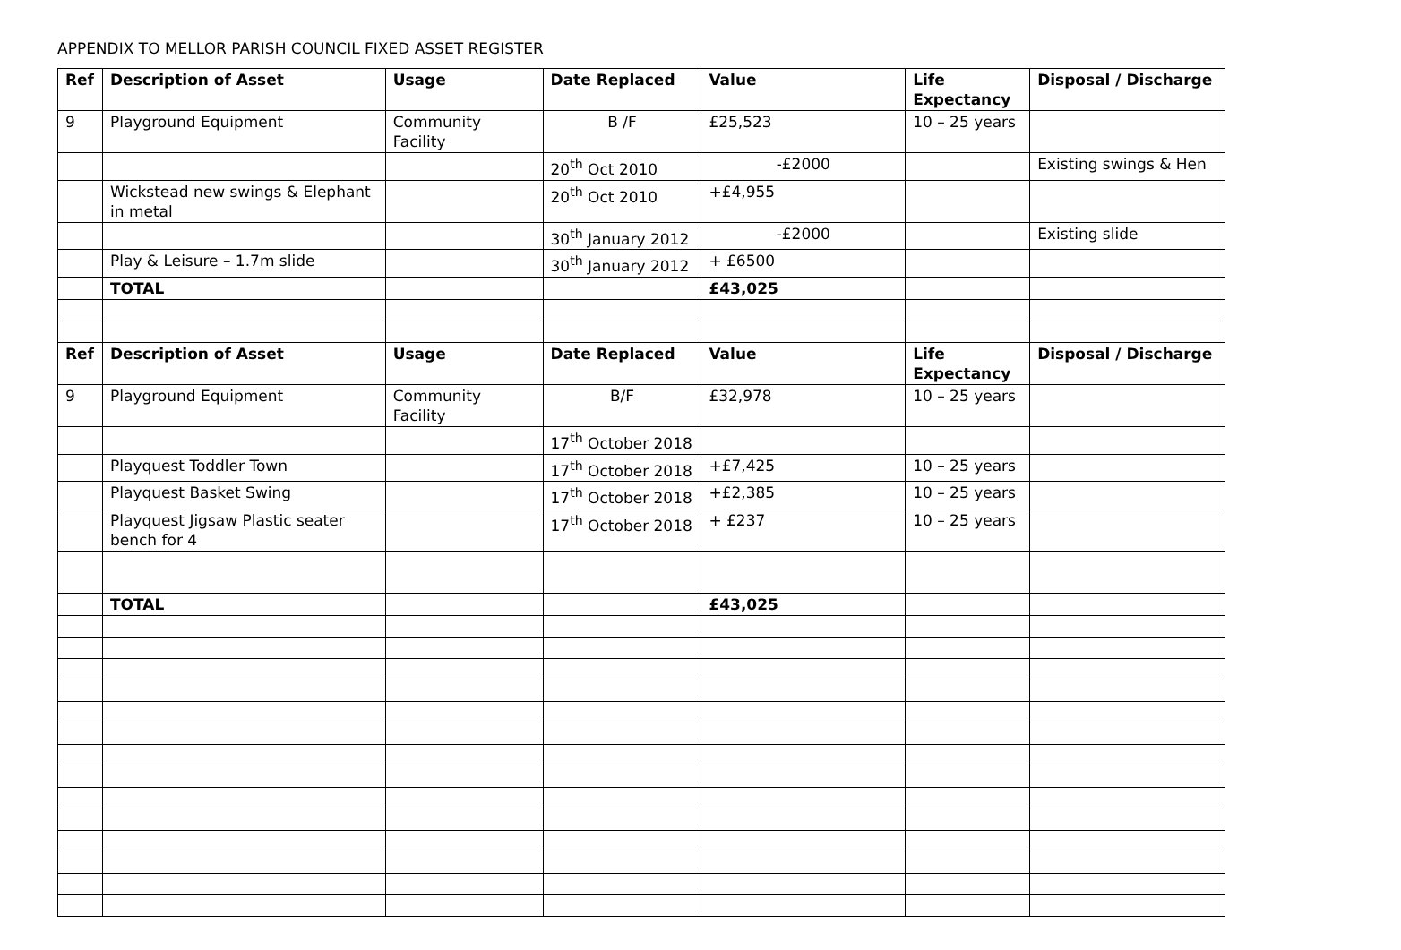APPENDIX TO MELLOR PARISH COUNCIL FIXED ASSET REGISTER
| Ref | Description of Asset | Usage | Date Replaced | Value | Life Expectancy | Disposal / Discharge |
| --- | --- | --- | --- | --- | --- | --- |
| 9 | Playground Equipment | Community Facility | B /F | £25,523 | 10 – 25 years | |
| | | | 20<sup>th</sup> Oct 2010 | -£2000 | | Existing swings & Hen |
| | Wickstead new swings & Elephant in metal | | 20<sup>th</sup> Oct 2010 | +£4,955 | | |
| | | | 30<sup>th</sup> January 2012 | -£2000 | | Existing slide |
| | Play & Leisure – 1.7m slide | | 30<sup>th</sup> January 2012 | + £6500 | | |
| | TOTAL | | | £43,025 | | |
| Ref | Description of Asset | Usage | Date Replaced | Value | Life Expectancy | Disposal / Discharge |
| 9 | Playground Equipment | Community Facility | B/F | £32,978 | 10 – 25 years | |
| | | | 17<sup>th</sup> October 2018 | | | |
| | Playquest Toddler Town | | 17<sup>th</sup> October 2018 | +£7,425 | 10 – 25 years | |
| | Playquest Basket Swing | | 17<sup>th</sup> October 2018 | +£2,385 | 10 – 25 years | |
| | Playquest Jigsaw Plastic seater bench for 4 | | 17<sup>th</sup> October 2018 | + £237 | 10 – 25 years | |
| | TOTAL | | | £43,025 | | |